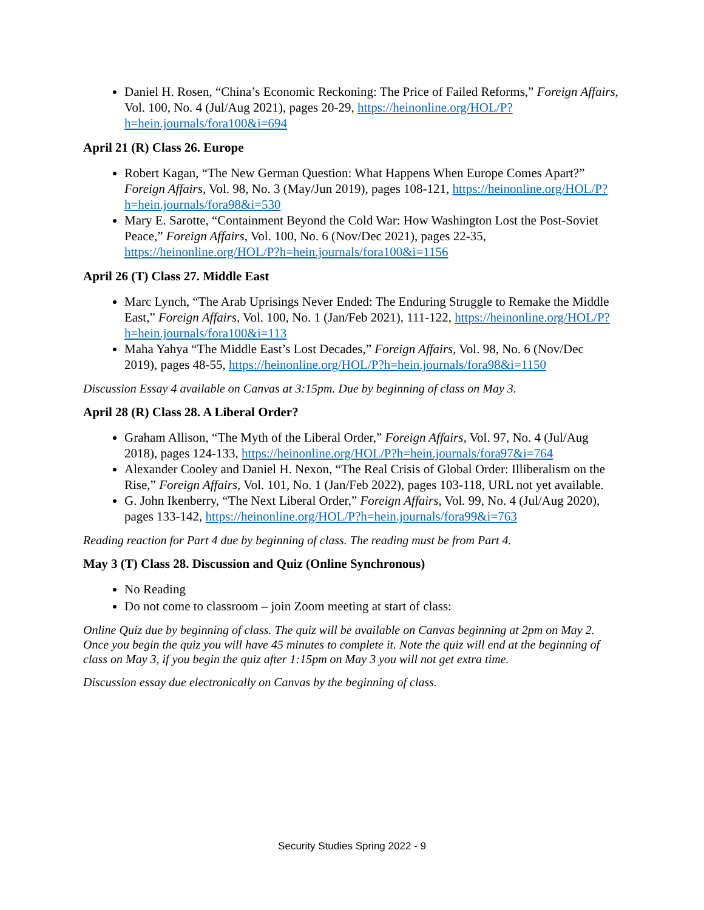Daniel H. Rosen, “China’s Economic Reckoning: The Price of Failed Reforms,” Foreign Affairs, Vol. 100, No. 4 (Jul/Aug 2021), pages 20-29, https://heinonline.org/HOL/P?h=hein.journals/fora100&i=694
April 21 (R) Class 26. Europe
Robert Kagan, “The New German Question: What Happens When Europe Comes Apart?” Foreign Affairs, Vol. 98, No. 3 (May/Jun 2019), pages 108-121, https://heinonline.org/HOL/P?h=hein.journals/fora98&i=530
Mary E. Sarotte, “Containment Beyond the Cold War: How Washington Lost the Post-Soviet Peace,” Foreign Affairs, Vol. 100, No. 6 (Nov/Dec 2021), pages 22-35, https://heinonline.org/HOL/P?h=hein.journals/fora100&i=1156
April 26 (T) Class 27. Middle East
Marc Lynch, “The Arab Uprisings Never Ended: The Enduring Struggle to Remake the Middle East,” Foreign Affairs, Vol. 100, No. 1 (Jan/Feb 2021), 111-122, https://heinonline.org/HOL/P?h=hein.journals/fora100&i=113
Maha Yahya “The Middle East’s Lost Decades,” Foreign Affairs, Vol. 98, No. 6 (Nov/Dec 2019), pages 48-55, https://heinonline.org/HOL/P?h=hein.journals/fora98&i=1150
Discussion Essay 4 available on Canvas at 3:15pm. Due by beginning of class on May 3.
April 28 (R) Class 28. A Liberal Order?
Graham Allison, “The Myth of the Liberal Order,” Foreign Affairs, Vol. 97, No. 4 (Jul/Aug 2018), pages 124-133, https://heinonline.org/HOL/P?h=hein.journals/fora97&i=764
Alexander Cooley and Daniel H. Nexon, “The Real Crisis of Global Order: Illiberalism on the Rise,” Foreign Affairs, Vol. 101, No. 1 (Jan/Feb 2022), pages 103-118, URL not yet available.
G. John Ikenberry, “The Next Liberal Order,” Foreign Affairs, Vol. 99, No. 4 (Jul/Aug 2020), pages 133-142, https://heinonline.org/HOL/P?h=hein.journals/fora99&i=763
Reading reaction for Part 4 due by beginning of class. The reading must be from Part 4.
May 3 (T) Class 28. Discussion and Quiz (Online Synchronous)
No Reading
Do not come to classroom – join Zoom meeting at start of class:
Online Quiz due by beginning of class. The quiz will be available on Canvas beginning at 2pm on May 2. Once you begin the quiz you will have 45 minutes to complete it. Note the quiz will end at the beginning of class on May 3, if you begin the quiz after 1:15pm on May 3 you will not get extra time.
Discussion essay due electronically on Canvas by the beginning of class.
Security Studies Spring 2022 - 9